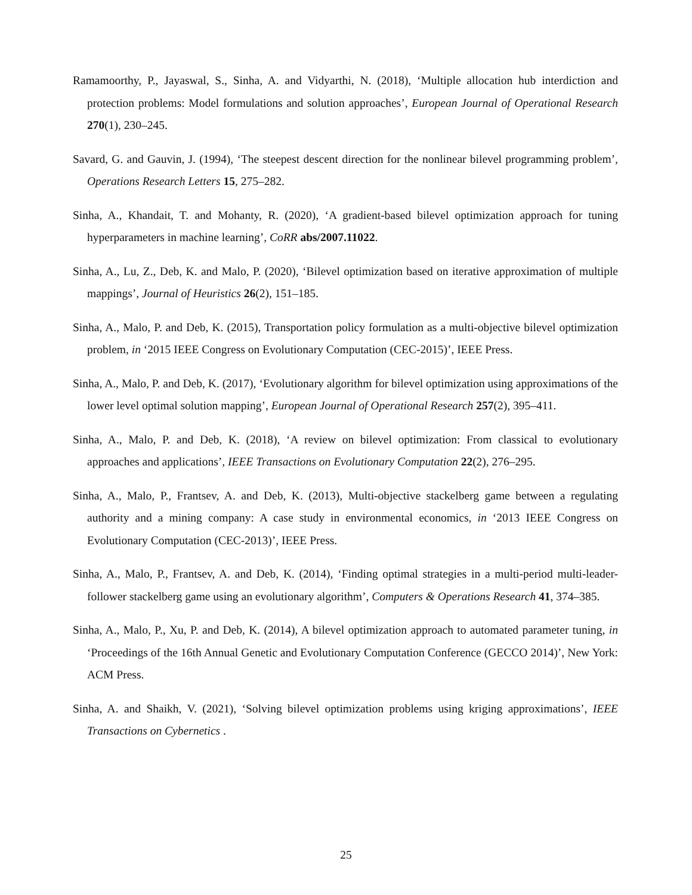Ramamoorthy, P., Jayaswal, S., Sinha, A. and Vidyarthi, N. (2018), ‘Multiple allocation hub interdiction and protection problems: Model formulations and solution approaches’, European Journal of Operational Research 270(1), 230–245.
Savard, G. and Gauvin, J. (1994), ‘The steepest descent direction for the nonlinear bilevel programming problem’, Operations Research Letters 15, 275–282.
Sinha, A., Khandait, T. and Mohanty, R. (2020), ‘A gradient-based bilevel optimization approach for tuning hyperparameters in machine learning’, CoRR abs/2007.11022.
Sinha, A., Lu, Z., Deb, K. and Malo, P. (2020), ‘Bilevel optimization based on iterative approximation of multiple mappings’, Journal of Heuristics 26(2), 151–185.
Sinha, A., Malo, P. and Deb, K. (2015), Transportation policy formulation as a multi-objective bilevel optimization problem, in ‘2015 IEEE Congress on Evolutionary Computation (CEC-2015)’, IEEE Press.
Sinha, A., Malo, P. and Deb, K. (2017), ‘Evolutionary algorithm for bilevel optimization using approximations of the lower level optimal solution mapping’, European Journal of Operational Research 257(2), 395–411.
Sinha, A., Malo, P. and Deb, K. (2018), ‘A review on bilevel optimization: From classical to evolutionary approaches and applications’, IEEE Transactions on Evolutionary Computation 22(2), 276–295.
Sinha, A., Malo, P., Frantsev, A. and Deb, K. (2013), Multi-objective stackelberg game between a regulating authority and a mining company: A case study in environmental economics, in ‘2013 IEEE Congress on Evolutionary Computation (CEC-2013)’, IEEE Press.
Sinha, A., Malo, P., Frantsev, A. and Deb, K. (2014), ‘Finding optimal strategies in a multi-period multi-leader-follower stackelberg game using an evolutionary algorithm’, Computers & Operations Research 41, 374–385.
Sinha, A., Malo, P., Xu, P. and Deb, K. (2014), A bilevel optimization approach to automated parameter tuning, in ‘Proceedings of the 16th Annual Genetic and Evolutionary Computation Conference (GECCO 2014)’, New York: ACM Press.
Sinha, A. and Shaikh, V. (2021), ‘Solving bilevel optimization problems using kriging approximations’, IEEE Transactions on Cybernetics .
25